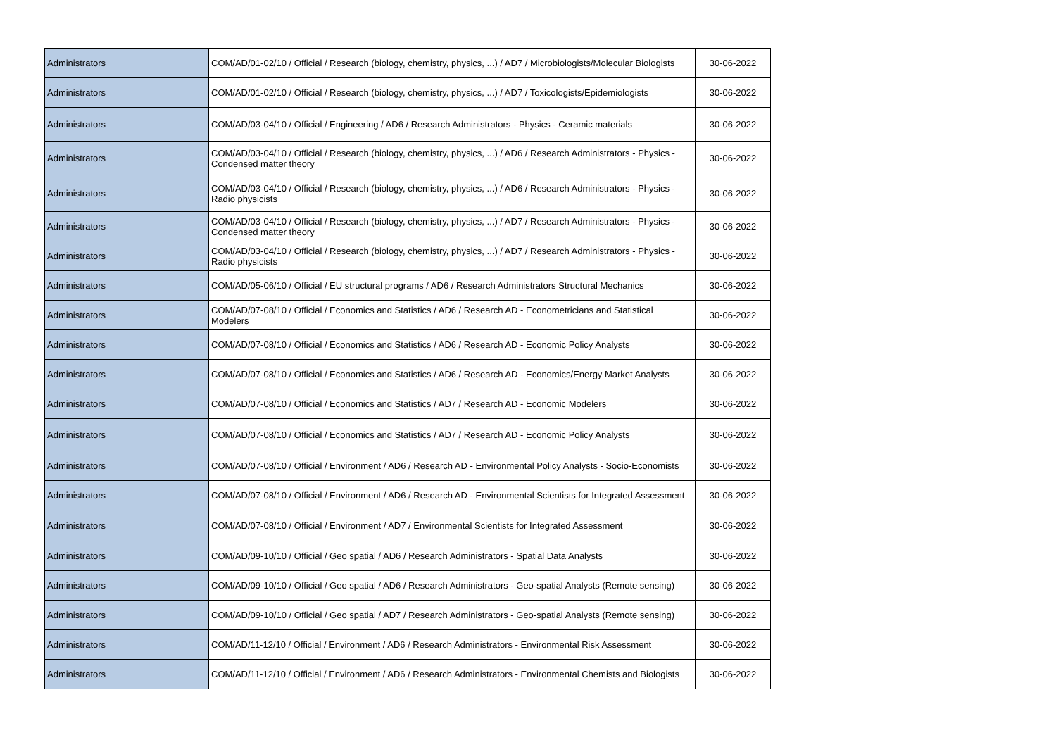| Administrators | COM/AD/01-02/10 / Official / Research (biology, chemistry, physics, ...) / AD7 / Microbiologists/Molecular Biologists | 30-06-2022 |
| Administrators | COM/AD/01-02/10 / Official / Research (biology, chemistry, physics, ...) / AD7 / Toxicologists/Epidemiologists | 30-06-2022 |
| Administrators | COM/AD/03-04/10 / Official / Engineering / AD6 / Research Administrators - Physics - Ceramic materials | 30-06-2022 |
| Administrators | COM/AD/03-04/10 / Official / Research (biology, chemistry, physics, ...) / AD6 / Research Administrators - Physics - Condensed matter theory | 30-06-2022 |
| Administrators | COM/AD/03-04/10 / Official / Research (biology, chemistry, physics, ...) / AD6 / Research Administrators - Physics - Radio physicists | 30-06-2022 |
| Administrators | COM/AD/03-04/10 / Official / Research (biology, chemistry, physics, ...) / AD7 / Research Administrators - Physics - Condensed matter theory | 30-06-2022 |
| Administrators | COM/AD/03-04/10 / Official / Research (biology, chemistry, physics, ...) / AD7 / Research Administrators - Physics - Radio physicists | 30-06-2022 |
| Administrators | COM/AD/05-06/10 / Official / EU structural programs / AD6 / Research Administrators Structural Mechanics | 30-06-2022 |
| Administrators | COM/AD/07-08/10 / Official / Economics and Statistics / AD6 / Research AD - Econometricians and Statistical Modelers | 30-06-2022 |
| Administrators | COM/AD/07-08/10 / Official / Economics and Statistics / AD6 / Research AD - Economic Policy Analysts | 30-06-2022 |
| Administrators | COM/AD/07-08/10 / Official / Economics and Statistics / AD6 / Research AD - Economics/Energy Market Analysts | 30-06-2022 |
| Administrators | COM/AD/07-08/10 / Official / Economics and Statistics / AD7 / Research AD - Economic Modelers | 30-06-2022 |
| Administrators | COM/AD/07-08/10 / Official / Economics and Statistics / AD7 / Research AD - Economic Policy Analysts | 30-06-2022 |
| Administrators | COM/AD/07-08/10 / Official / Environment / AD6 / Research AD - Environmental Policy Analysts - Socio-Economists | 30-06-2022 |
| Administrators | COM/AD/07-08/10 / Official / Environment / AD6 / Research AD - Environmental Scientists for Integrated Assessment | 30-06-2022 |
| Administrators | COM/AD/07-08/10 / Official / Environment / AD7 / Environmental Scientists for Integrated Assessment | 30-06-2022 |
| Administrators | COM/AD/09-10/10 / Official / Geo spatial / AD6 / Research Administrators - Spatial Data Analysts | 30-06-2022 |
| Administrators | COM/AD/09-10/10 / Official / Geo spatial / AD6 / Research Administrators - Geo-spatial Analysts (Remote sensing) | 30-06-2022 |
| Administrators | COM/AD/09-10/10 / Official / Geo spatial / AD7 / Research Administrators - Geo-spatial Analysts (Remote sensing) | 30-06-2022 |
| Administrators | COM/AD/11-12/10 / Official / Environment / AD6 / Research Administrators - Environmental Risk Assessment | 30-06-2022 |
| Administrators | COM/AD/11-12/10 / Official / Environment / AD6 / Research Administrators - Environmental Chemists and Biologists | 30-06-2022 |